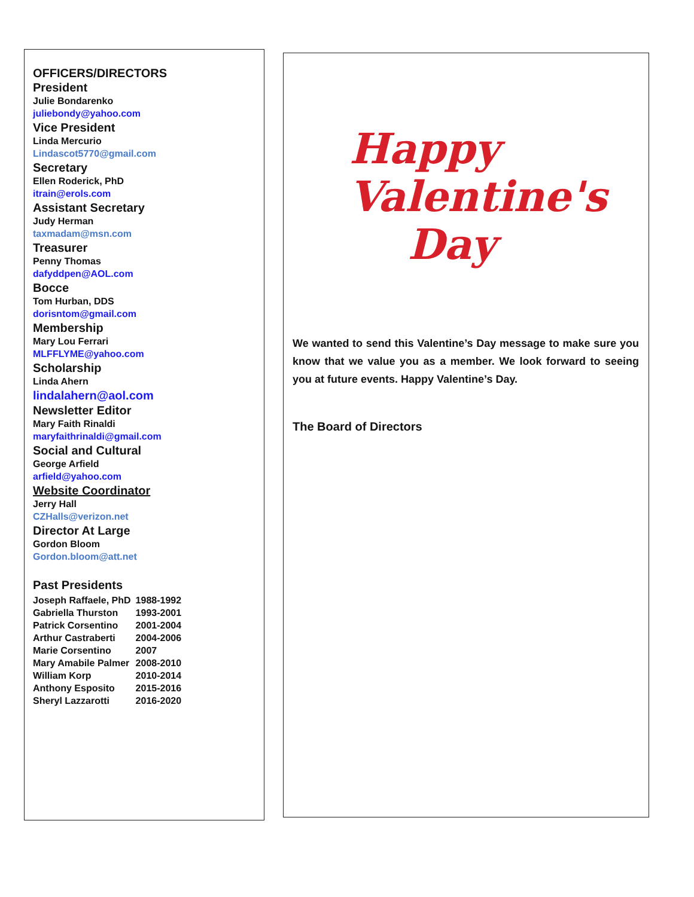OFFICERS/DIRECTORS
President
Julie Bondarenko
juliebondy@yahoo.com
Vice President
Linda Mercurio
Lindascot5770@gmail.com
Secretary
Ellen Roderick, PhD
itrain@erols.com
Assistant Secretary
Judy Herman
taxmadam@msn.com
Treasurer
Penny Thomas
dafyddpen@AOL.com
Bocce
Tom Hurban, DDS
dorisntom@gmail.com
Membership
Mary Lou Ferrari
MLFFLYME@yahoo.com
Scholarship
Linda Ahern
lindalahern@aol.com
Newsletter Editor
Mary Faith Rinaldi
maryfaithrinaldi@gmail.com
Social and Cultural
George Arfield
arfield@yahoo.com
Website Coordinator
Jerry Hall
CZHalls@verizon.net
Director At Large
Gordon Bloom
Gordon.bloom@att.net
Past Presidents
| Joseph Raffaele, PhD | 1988-1992 |
| Gabriella Thurston | 1993-2001 |
| Patrick Corsentino | 2001-2004 |
| Arthur Castraberti | 2004-2006 |
| Marie Corsentino | 2007 |
| Mary Amabile Palmer | 2008-2010 |
| William Korp | 2010-2014 |
| Anthony Esposito | 2015-2016 |
| Sheryl Lazzarotti | 2016-2020 |
Happy
Valentine's
Day
We wanted to send this Valentine’s Day message to make sure you know that we value you as a member. We look forward to seeing you at future events. Happy Valentine’s Day.
The Board of Directors